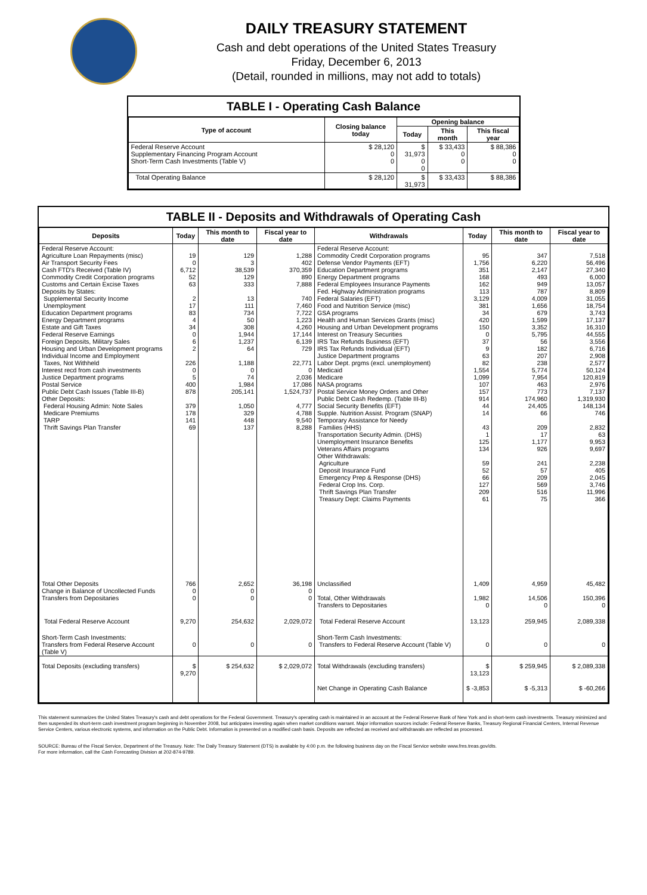DAILY TREASURY STATEMENT
Cash and debt operations of the United States Treasury
Friday, December 6, 2013
(Detail, rounded in millions, may not add to totals)
TABLE I - Operating Cash Balance
| Type of account | Closing balance today | Opening balance | | |
| --- | --- | --- | --- | --- |
| | | Today | This month | This fiscal year |
| Federal Reserve Account Supplementary Financing Program Account Short-Term Cash Investments (Table V) | $ 28,120 0 0 | $ 31,973 0 0 | $ 33,433 0 0 | $ 88,386 0 0 |
| Total Operating Balance | $ 28,120 | $ 31,973 | $ 33,433 | $ 88,386 |
TABLE II - Deposits and Withdrawals of Operating Cash
| Deposits | Today | This month to date | Fiscal year to date | Withdrawals | Today | This month to date | Fiscal year to date |
| --- | --- | --- | --- | --- | --- | --- | --- |
| Federal Reserve Account: Agriculture Loan Repayments (misc) Air Transport Security Fees Cash FTD's Received (Table IV) Commodity Credit Corporation programs Customs and Certain Excise Taxes Deposits by States: Supplemental Security Income Unemployment Education Department programs Energy Department programs Estate and Gift Taxes Federal Reserve Earnings Foreign Deposits, Military Sales Housing and Urban Development programs Individual Income and Employment Taxes, Not Withheld Interest recd from cash investments Justice Department programs Postal Service Public Debt Cash Issues (Table III-B) Other Deposits: Federal Housing Admin: Note Sales Medicare Premiums TARP Thrift Savings Plan Transfer | 19 0 6,712 52 63 2 17 83 4 34 0 6 2 226 0 5 400 878 379 178 141 69 | 129 3 38,539 129 333 13 111 734 50 308 1,944 1,237 64 1,188 0 74 1,984 205,141 1,050 329 448 137 | 1,288 402 370,359 890 7,888 740 7,460 7,722 1,223 4,260 17,144 6,139 729 22,771 0 2,036 17,086 1,524,737 4,777 4,788 9,540 8,288 | Federal Reserve Account: Commodity Credit Corporation programs Defense Vendor Payments (EFT) Education Department programs Energy Department programs Federal Employees Insurance Payments Fed. Highway Administration programs Federal Salaries (EFT) Food and Nutrition Service (misc) GSA programs Health and Human Services Grants (misc) Housing and Urban Development programs Interest on Treasury Securities IRS Tax Refunds Business (EFT) IRS Tax Refunds Individual (EFT) Justice Department programs Labor Dept. prgms (excl. unemployment) Medicaid Medicare NASA programs Postal Service Money Orders and Other Public Debt Cash Redemp. (Table III-B) Social Security Benefits (EFT) Supple. Nutrition Assist. Program (SNAP) Temporary Assistance for Needy Families (HHS) Transportation Security Admin. (DHS) Unemployment Insurance Benefits Veterans Affairs programs Other Withdrawals: Agriculture Deposit Insurance Fund Emergency Prep & Response (DHS) Federal Crop Ins. Corp. Thrift Savings Plan Transfer Treasury Dept: Claims Payments | 95 1,756 351 168 162 113 3,129 381 34 420 150 0 37 9 63 82 1,554 1,099 107 157 914 44 14 43 1 125 134 59 52 66 127 209 61 | 347 6,220 2,147 493 949 787 4,009 1,656 679 1,599 3,352 5,795 56 182 207 238 5,774 7,954 463 773 174,960 24,405 66 209 17 1,177 926 241 57 209 569 516 75 | 7,518 56,496 27,340 6,000 13,057 8,809 31,055 18,754 3,743 17,137 16,310 44,555 3,556 6,716 2,908 2,577 50,124 120,819 2,976 7,137 1,319,930 148,134 746 2,832 63 9,953 9,697 2,238 405 2,045 3,746 11,996 366 |
| Total Other Deposits Change in Balance of Uncollected Funds Transfers from Depositaries | 766 0 0 | 2,652 0 0 | 36,198 0 0 | Unclassified Total, Other Withdrawals Transfers to Depositaries | 1,409 1,982 0 | 4,959 14,506 0 | 45,482 150,396 0 |
| Total Federal Reserve Account | 9,270 | 254,632 | 2,029,072 | Total Federal Reserve Account | 13,123 | 259,945 | 2,089,338 |
| Short-Term Cash Investments: Transfers from Federal Reserve Account (Table V) | 0 | 0 | 0 | Short-Term Cash Investments: Transfers to Federal Reserve Account (Table V) | 0 | 0 | 0 |
| Total Deposits (excluding transfers) | $ 9,270 | $ 254,632 | $ 2,029,072 | Total Withdrawals (excluding transfers) | $ 13,123 | $ 259,945 | $ 2,089,338 |
| | | | | Net Change in Operating Cash Balance | $ -3,853 | $ -5,313 | $ -60,266 |
This statement summarizes the United States Treasury's cash and debt operations for the Federal Government. Treasury's operating cash is maintained in an account at the Federal Reserve Bank of New York and in short-term cash investments. Treasury minimized and then suspended its short-term cash investment program beginning in November 2008, but anticipates investing again when market conditions warrant. Major information sources include: Federal Reserve Banks, Treasury Regional Financial Centers, Internal Revenue Service Centers, various electronic systems, and information on the Public Debt. Information is presented on a modified cash basis. Deposits are reflected as received and withdrawals are reflected as processed.
SOURCE: Bureau of the Fiscal Service, Department of the Treasury. Note: The Daily Treasury Statement (DTS) is available by 4:00 p.m. the following business day on the Fiscal Service website www.fms.treas.gov/dts.
For more information, call the Cash Forecasting Division at 202-874-9789.